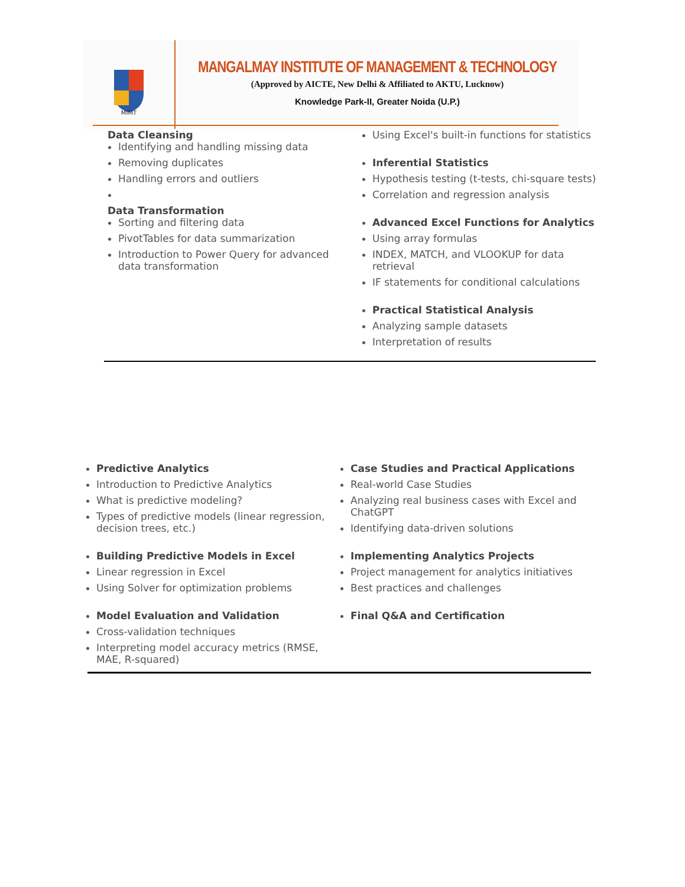MIMT
MANGALMAY INSTITUTE OF MANAGEMENT & TECHNOLOGY
(Approved by AICTE, New Delhi & Affiliated to AKTU, Lucknow)
Knowledge Park-II, Greater Noida (U.P.)
Data Cleansing
Identifying and handling missing data
Removing duplicates
Handling errors and outliers
Data Transformation
Sorting and filtering data
PivotTables for data summarization
Introduction to Power Query for advanced data transformation
Using Excel's built-in functions for statistics
Inferential Statistics
Hypothesis testing (t-tests, chi-square tests)
Correlation and regression analysis
Advanced Excel Functions for Analytics
Using array formulas
INDEX, MATCH, and VLOOKUP for data retrieval
IF statements for conditional calculations
Practical Statistical Analysis
Analyzing sample datasets
Interpretation of results
Predictive Analytics
Introduction to Predictive Analytics
What is predictive modeling?
Types of predictive models (linear regression, decision trees, etc.)
Building Predictive Models in Excel
Linear regression in Excel
Using Solver for optimization problems
Model Evaluation and Validation
Cross-validation techniques
Interpreting model accuracy metrics (RMSE, MAE, R-squared)
Case Studies and Practical Applications
Real-world Case Studies
Analyzing real business cases with Excel and ChatGPT
Identifying data-driven solutions
Implementing Analytics Projects
Project management for analytics initiatives
Best practices and challenges
Final Q&A and Certification